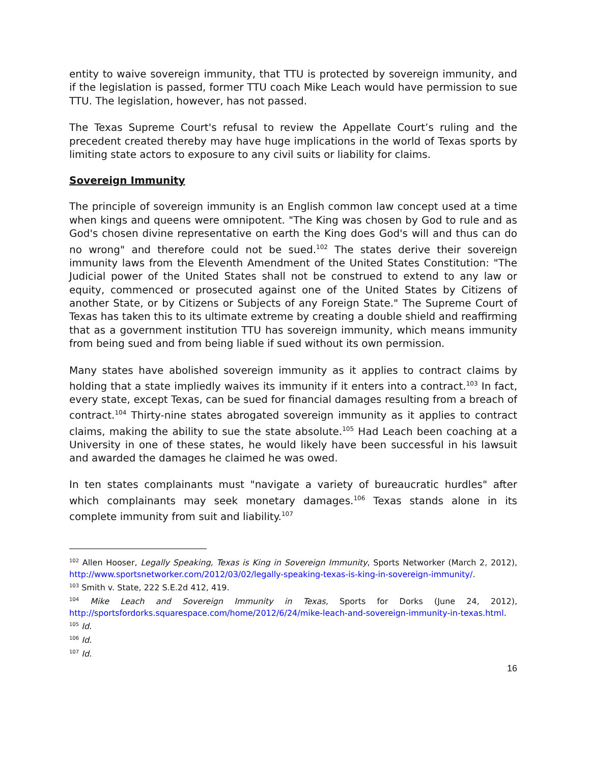entity to waive sovereign immunity, that TTU is protected by sovereign immunity, and if the legislation is passed, former TTU coach Mike Leach would have permission to sue TTU. The legislation, however, has not passed.
The Texas Supreme Court's refusal to review the Appellate Court’s ruling and the precedent created thereby may have huge implications in the world of Texas sports by limiting state actors to exposure to any civil suits or liability for claims.
Sovereign Immunity
The principle of sovereign immunity is an English common law concept used at a time when kings and queens were omnipotent. "The King was chosen by God to rule and as God's chosen divine representative on earth the King does God's will and thus can do no wrong" and therefore could not be sued.<sup>102</sup> The states derive their sovereign immunity laws from the Eleventh Amendment of the United States Constitution: "The Judicial power of the United States shall not be construed to extend to any law or equity, commenced or prosecuted against one of the United States by Citizens of another State, or by Citizens or Subjects of any Foreign State." The Supreme Court of Texas has taken this to its ultimate extreme by creating a double shield and reaffirming that as a government institution TTU has sovereign immunity, which means immunity from being sued and from being liable if sued without its own permission.
Many states have abolished sovereign immunity as it applies to contract claims by holding that a state impliedly waives its immunity if it enters into a contract.<sup>103</sup> In fact, every state, except Texas, can be sued for financial damages resulting from a breach of contract.<sup>104</sup> Thirty-nine states abrogated sovereign immunity as it applies to contract claims, making the ability to sue the state absolute.<sup>105</sup> Had Leach been coaching at a University in one of these states, he would likely have been successful in his lawsuit and awarded the damages he claimed he was owed.
In ten states complainants must "navigate a variety of bureaucratic hurdles" after which complainants may seek monetary damages.<sup>106</sup> Texas stands alone in its complete immunity from suit and liability.<sup>107</sup>
<sup>102</sup> Allen Hooser, Legally Speaking, Texas is King in Sovereign Immunity, Sports Networker (March 2, 2012), http://www.sportsnetworker.com/2012/03/02/legally-speaking-texas-is-king-in-sovereign-immunity/.
<sup>103</sup> Smith v. State, 222 S.E.2d 412, 419.
<sup>104</sup> Mike Leach and Sovereign Immunity in Texas, Sports for Dorks (June 24, 2012), http://sportsfordorks.squarespace.com/home/2012/6/24/mike-leach-and-sovereign-immunity-in-texas.html.
<sup>105</sup> Id.
<sup>106</sup> Id.
<sup>107</sup> Id.
16